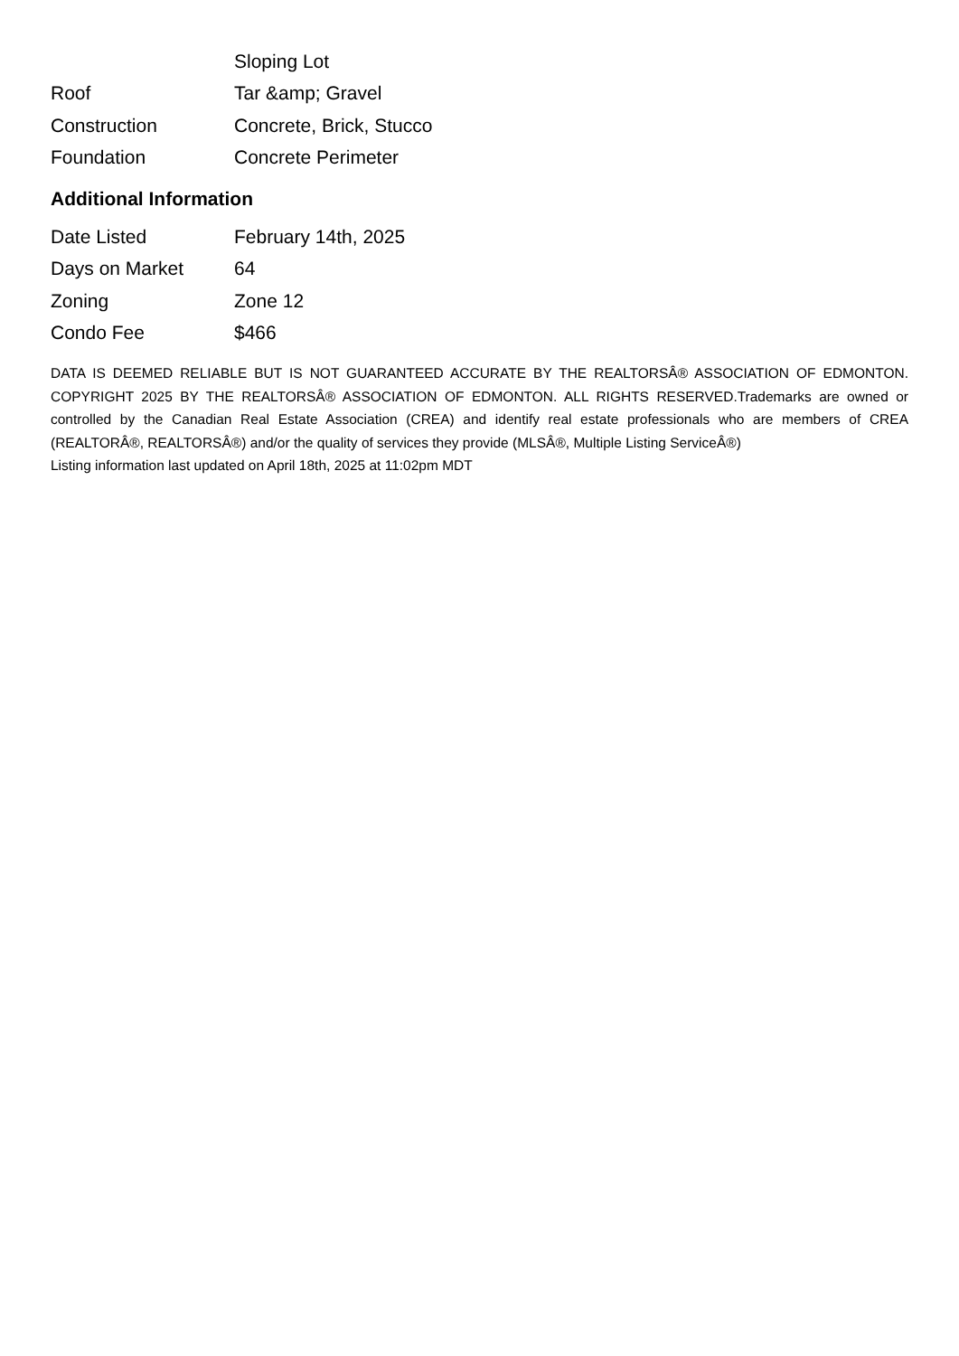| | Sloping Lot |
| Roof | Tar &amp; Gravel |
| Construction | Concrete, Brick, Stucco |
| Foundation | Concrete Perimeter |
Additional Information
| Date Listed | February 14th, 2025 |
| Days on Market | 64 |
| Zoning | Zone 12 |
| Condo Fee | $466 |
DATA IS DEEMED RELIABLE BUT IS NOT GUARANTEED ACCURATE BY THE REALTORSÂ® ASSOCIATION OF EDMONTON. COPYRIGHT 2025 BY THE REALTORSÂ® ASSOCIATION OF EDMONTON. ALL RIGHTS RESERVED.Trademarks are owned or controlled by the Canadian Real Estate Association (CREA) and identify real estate professionals who are members of CREA (REALTORÂ®, REALTORSÂ®) and/or the quality of services they provide (MLSÂ®, Multiple Listing ServiceÂ®)
Listing information last updated on April 18th, 2025 at 11:02pm MDT